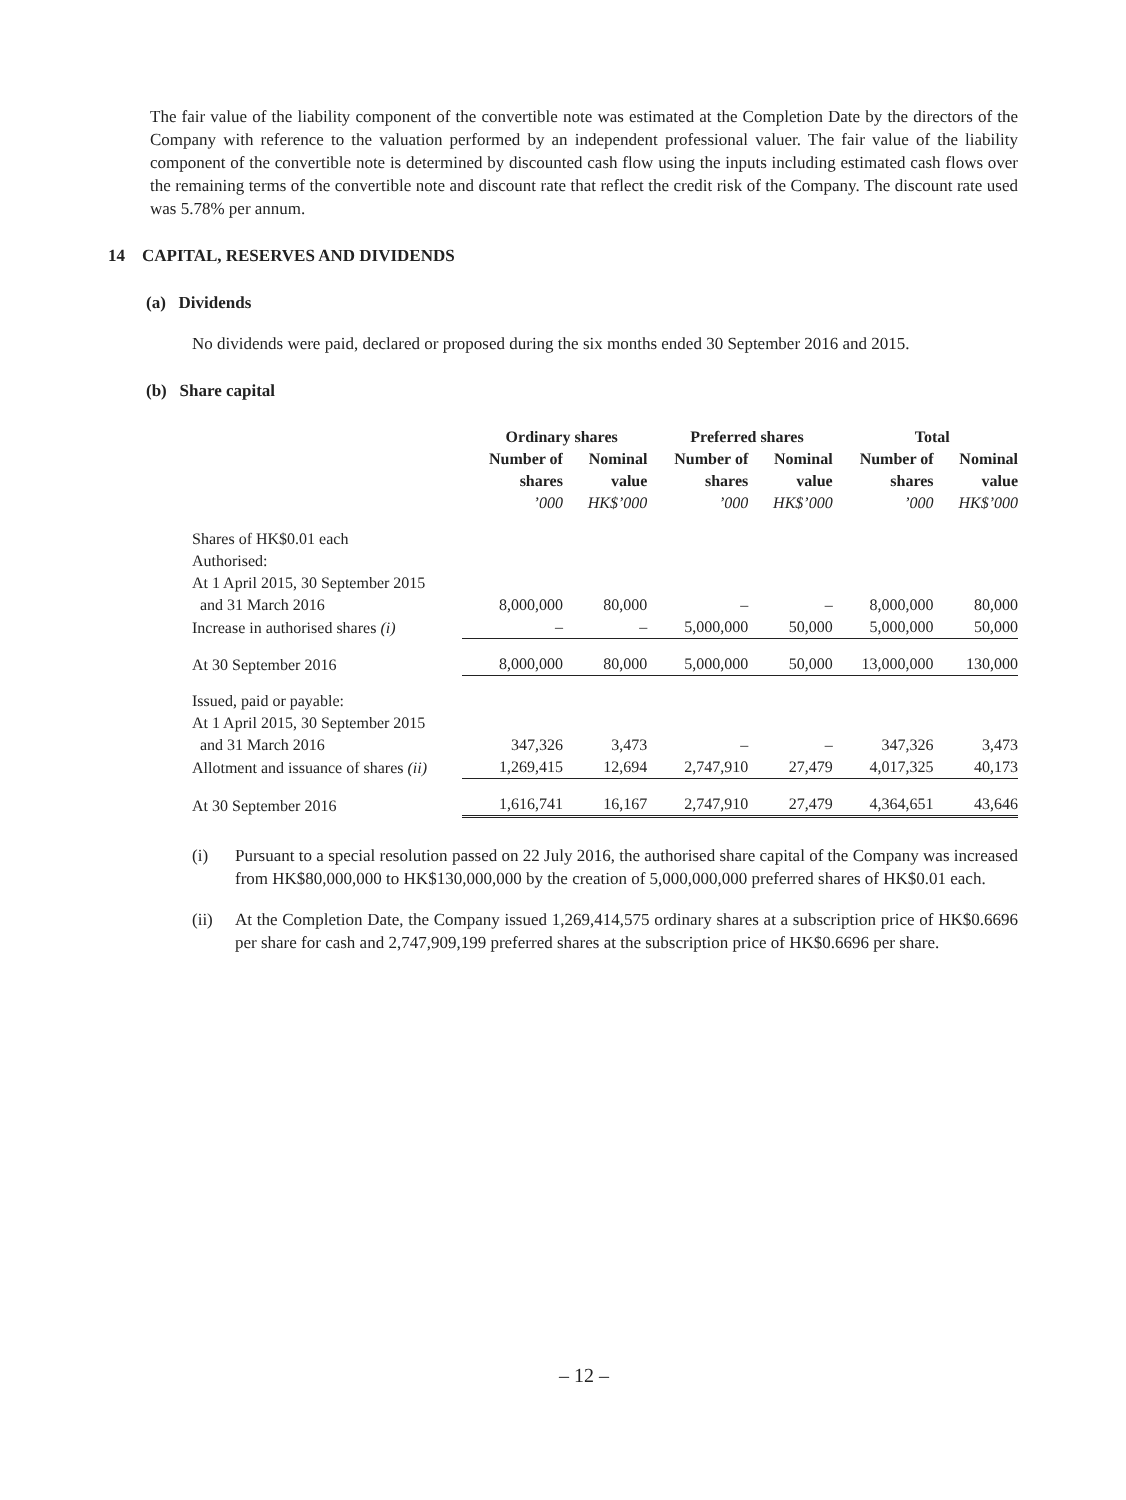The fair value of the liability component of the convertible note was estimated at the Completion Date by the directors of the Company with reference to the valuation performed by an independent professional valuer. The fair value of the liability component of the convertible note is determined by discounted cash flow using the inputs including estimated cash flows over the remaining terms of the convertible note and discount rate that reflect the credit risk of the Company. The discount rate used was 5.78% per annum.
14 CAPITAL, RESERVES AND DIVIDENDS
(a) Dividends
No dividends were paid, declared or proposed during the six months ended 30 September 2016 and 2015.
(b) Share capital
| | Ordinary shares | | Preferred shares | | Total | |
| --- | --- | --- | --- | --- | --- | --- |
| | Number of shares | Nominal value | Number of shares | Nominal value | Number of shares | Nominal value |
| | ’000 | HK$’000 | ’000 | HK$’000 | ’000 | HK$’000 |
| Shares of HK$0.01 each Authorised: At 1 April 2015, 30 September 2015 and 31 March 2016 | 8,000,000 | 80,000 | – | – | 8,000,000 | 80,000 |
| Increase in authorised shares (i) | – | – | 5,000,000 | 50,000 | 5,000,000 | 50,000 |
| At 30 September 2016 | 8,000,000 | 80,000 | 5,000,000 | 50,000 | 13,000,000 | 130,000 |
| Issued, paid or payable: At 1 April 2015, 30 September 2015 and 31 March 2016 | 347,326 | 3,473 | – | – | 347,326 | 3,473 |
| Allotment and issuance of shares (ii) | 1,269,415 | 12,694 | 2,747,910 | 27,479 | 4,017,325 | 40,173 |
| At 30 September 2016 | 1,616,741 | 16,167 | 2,747,910 | 27,479 | 4,364,651 | 43,646 |
(i) Pursuant to a special resolution passed on 22 July 2016, the authorised share capital of the Company was increased from HK$80,000,000 to HK$130,000,000 by the creation of 5,000,000,000 preferred shares of HK$0.01 each.
(ii) At the Completion Date, the Company issued 1,269,414,575 ordinary shares at a subscription price of HK$0.6696 per share for cash and 2,747,909,199 preferred shares at the subscription price of HK$0.6696 per share.
– 12 –